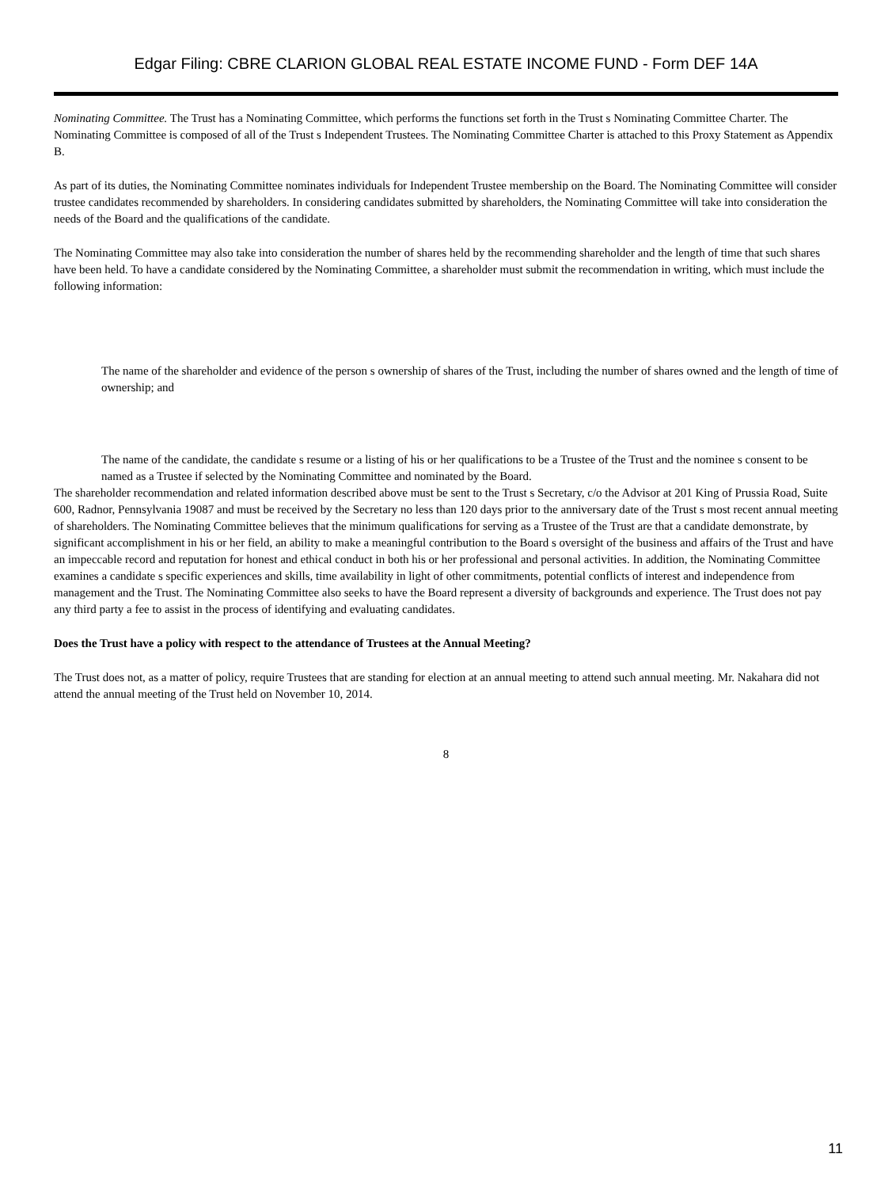Edgar Filing: CBRE CLARION GLOBAL REAL ESTATE INCOME FUND - Form DEF 14A
Nominating Committee. The Trust has a Nominating Committee, which performs the functions set forth in the Trust s Nominating Committee Charter. The Nominating Committee is composed of all of the Trust s Independent Trustees. The Nominating Committee Charter is attached to this Proxy Statement as Appendix B.
As part of its duties, the Nominating Committee nominates individuals for Independent Trustee membership on the Board. The Nominating Committee will consider trustee candidates recommended by shareholders. In considering candidates submitted by shareholders, the Nominating Committee will take into consideration the needs of the Board and the qualifications of the candidate.
The Nominating Committee may also take into consideration the number of shares held by the recommending shareholder and the length of time that such shares have been held. To have a candidate considered by the Nominating Committee, a shareholder must submit the recommendation in writing, which must include the following information:
The name of the shareholder and evidence of the person s ownership of shares of the Trust, including the number of shares owned and the length of time of ownership; and
The name of the candidate, the candidate s resume or a listing of his or her qualifications to be a Trustee of the Trust and the nominee s consent to be named as a Trustee if selected by the Nominating Committee and nominated by the Board.
The shareholder recommendation and related information described above must be sent to the Trust s Secretary, c/o the Advisor at 201 King of Prussia Road, Suite 600, Radnor, Pennsylvania 19087 and must be received by the Secretary no less than 120 days prior to the anniversary date of the Trust s most recent annual meeting of shareholders. The Nominating Committee believes that the minimum qualifications for serving as a Trustee of the Trust are that a candidate demonstrate, by significant accomplishment in his or her field, an ability to make a meaningful contribution to the Board s oversight of the business and affairs of the Trust and have an impeccable record and reputation for honest and ethical conduct in both his or her professional and personal activities. In addition, the Nominating Committee examines a candidate s specific experiences and skills, time availability in light of other commitments, potential conflicts of interest and independence from management and the Trust. The Nominating Committee also seeks to have the Board represent a diversity of backgrounds and experience. The Trust does not pay any third party a fee to assist in the process of identifying and evaluating candidates.
Does the Trust have a policy with respect to the attendance of Trustees at the Annual Meeting?
The Trust does not, as a matter of policy, require Trustees that are standing for election at an annual meeting to attend such annual meeting. Mr. Nakahara did not attend the annual meeting of the Trust held on November 10, 2014.
8
11